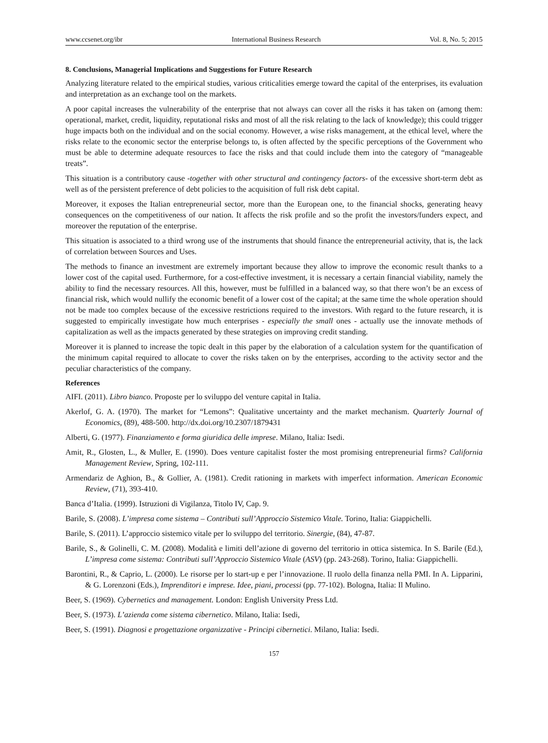www.ccsenet.org/ibr International Business Research Vol. 8, No. 5; 2015
8. Conclusions, Managerial Implications and Suggestions for Future Research
Analyzing literature related to the empirical studies, various criticalities emerge toward the capital of the enterprises, its evaluation and interpretation as an exchange tool on the markets.
A poor capital increases the vulnerability of the enterprise that not always can cover all the risks it has taken on (among them: operational, market, credit, liquidity, reputational risks and most of all the risk relating to the lack of knowledge); this could trigger huge impacts both on the individual and on the social economy. However, a wise risks management, at the ethical level, where the risks relate to the economic sector the enterprise belongs to, is often affected by the specific perceptions of the Government who must be able to determine adequate resources to face the risks and that could include them into the category of “manageable treats”.
This situation is a contributory cause -together with other structural and contingency factors- of the excessive short-term debt as well as of the persistent preference of debt policies to the acquisition of full risk debt capital.
Moreover, it exposes the Italian entrepreneurial sector, more than the European one, to the financial shocks, generating heavy consequences on the competitiveness of our nation. It affects the risk profile and so the profit the investors/funders expect, and moreover the reputation of the enterprise.
This situation is associated to a third wrong use of the instruments that should finance the entrepreneurial activity, that is, the lack of correlation between Sources and Uses.
The methods to finance an investment are extremely important because they allow to improve the economic result thanks to a lower cost of the capital used. Furthermore, for a cost-effective investment, it is necessary a certain financial viability, namely the ability to find the necessary resources. All this, however, must be fulfilled in a balanced way, so that there won’t be an excess of financial risk, which would nullify the economic benefit of a lower cost of the capital; at the same time the whole operation should not be made too complex because of the excessive restrictions required to the investors. With regard to the future research, it is suggested to empirically investigate how much enterprises - especially the small ones - actually use the innovate methods of capitalization as well as the impacts generated by these strategies on improving credit standing.
Moreover it is planned to increase the topic dealt in this paper by the elaboration of a calculation system for the quantification of the minimum capital required to allocate to cover the risks taken on by the enterprises, according to the activity sector and the peculiar characteristics of the company.
References
AIFI. (2011). Libro bianco. Proposte per lo sviluppo del venture capital in Italia.
Akerlof, G. A. (1970). The market for “Lemons”: Qualitative uncertainty and the market mechanism. Quarterly Journal of Economics, (89), 488-500. http://dx.doi.org/10.2307/1879431
Alberti, G. (1977). Finanziamento e forma giuridica delle imprese. Milano, Italia: Isedi.
Amit, R., Glosten, L., & Muller, E. (1990). Does venture capitalist foster the most promising entrepreneurial firms? California Management Review, Spring, 102-111.
Armendariz de Aghion, B., & Gollier, A. (1981). Credit rationing in markets with imperfect information. American Economic Review, (71), 393-410.
Banca d’Italia. (1999). Istruzioni di Vigilanza, Titolo IV, Cap. 9.
Barile, S. (2008). L’impresa come sistema – Contributi sull’Approccio Sistemico Vitale. Torino, Italia: Giappichelli.
Barile, S. (2011). L’approccio sistemico vitale per lo sviluppo del territorio. Sinergie, (84), 47-87.
Barile, S., & Golinelli, C. M. (2008). Modalità e limiti dell’azione di governo del territorio in ottica sistemica. In S. Barile (Ed.), L’impresa come sistema: Contributi sull’Approccio Sistemico Vitale (ASV) (pp. 243-268). Torino, Italia: Giappichelli.
Barontini, R., & Caprio, L. (2000). Le risorse per lo start-up e per l’innovazione. Il ruolo della finanza nella PMI. In A. Lipparini, & G. Lorenzoni (Eds.), Imprenditori e imprese. Idee, piani, processi (pp. 77-102). Bologna, Italia: Il Mulino.
Beer, S. (1969). Cybernetics and management. London: English University Press Ltd.
Beer, S. (1973). L’azienda come sistema cibernetico. Milano, Italia: Isedi,
Beer, S. (1991). Diagnosi e progettazione organizzative - Principi cibernetici. Milano, Italia: Isedi.
157